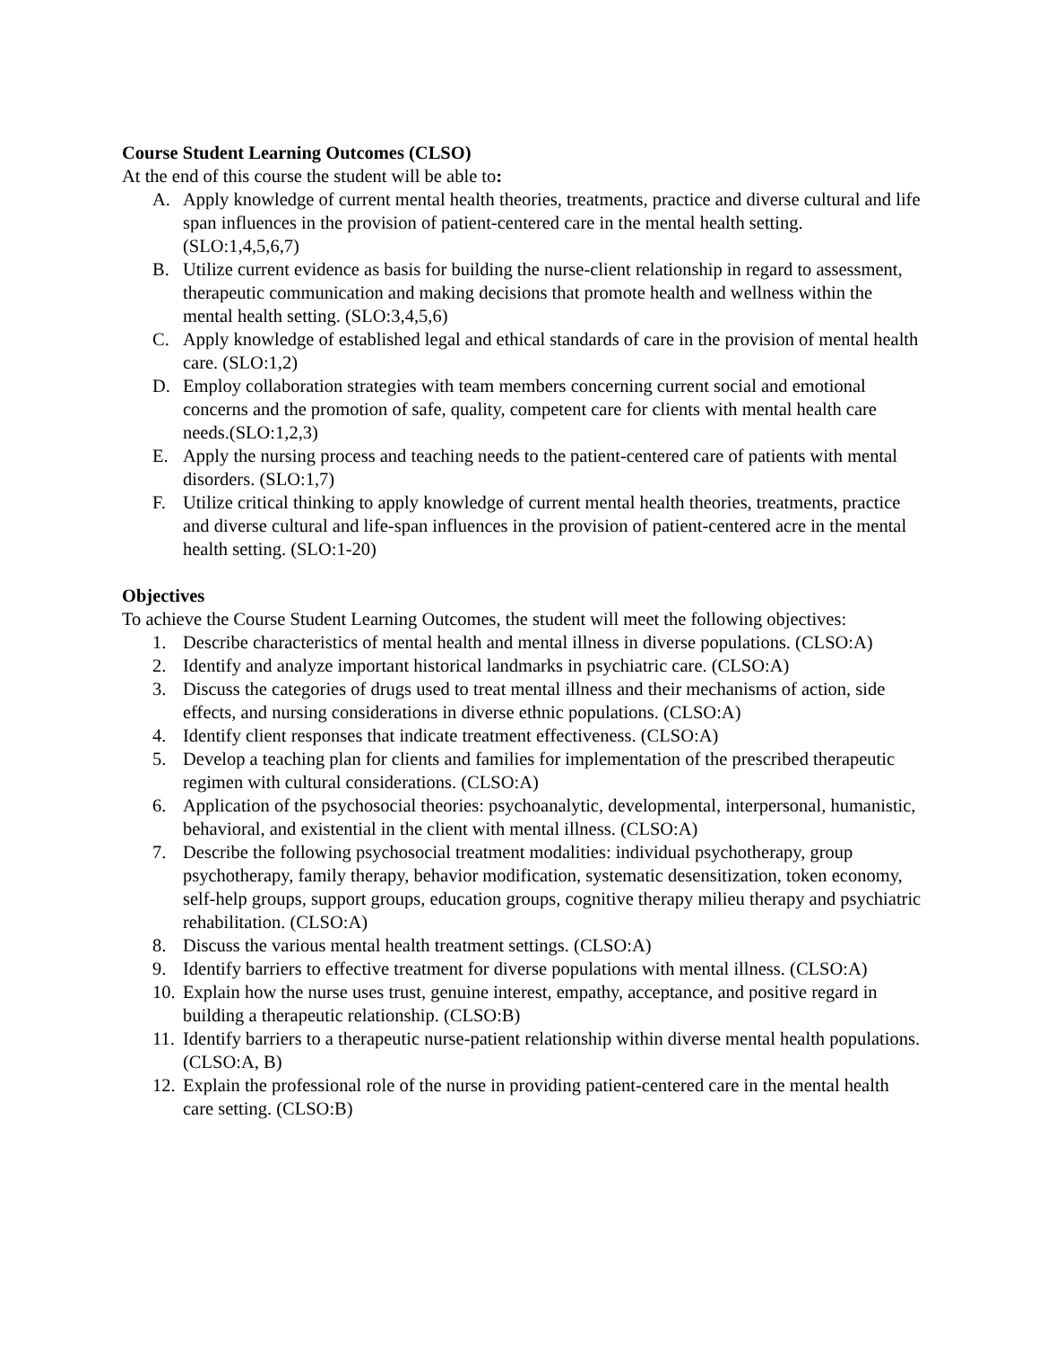Course Student Learning Outcomes (CLSO)
At the end of this course the student will be able to:
A. Apply knowledge of current mental health theories, treatments, practice and diverse cultural and life span influences in the provision of patient-centered care in the mental health setting. (SLO:1,4,5,6,7)
B. Utilize current evidence as basis for building the nurse-client relationship in regard to assessment, therapeutic communication and making decisions that promote health and wellness within the mental health setting. (SLO:3,4,5,6)
C. Apply knowledge of established legal and ethical standards of care in the provision of mental health care. (SLO:1,2)
D. Employ collaboration strategies with team members concerning current social and emotional concerns and the promotion of safe, quality, competent care for clients with mental health care needs.(SLO:1,2,3)
E. Apply the nursing process and teaching needs to the patient-centered care of patients with mental disorders. (SLO:1,7)
F. Utilize critical thinking to apply knowledge of current mental health theories, treatments, practice and diverse cultural and life-span influences in the provision of patient-centered acre in the mental health setting. (SLO:1-20)
Objectives
To achieve the Course Student Learning Outcomes, the student will meet the following objectives:
1. Describe characteristics of mental health and mental illness in diverse populations. (CLSO:A)
2. Identify and analyze important historical landmarks in psychiatric care. (CLSO:A)
3. Discuss the categories of drugs used to treat mental illness and their mechanisms of action, side effects, and nursing considerations in diverse ethnic populations. (CLSO:A)
4. Identify client responses that indicate treatment effectiveness. (CLSO:A)
5. Develop a teaching plan for clients and families for implementation of the prescribed therapeutic regimen with cultural considerations. (CLSO:A)
6. Application of the psychosocial theories: psychoanalytic, developmental, interpersonal, humanistic, behavioral, and existential in the client with mental illness. (CLSO:A)
7. Describe the following psychosocial treatment modalities: individual psychotherapy, group psychotherapy, family therapy, behavior modification, systematic desensitization, token economy, self-help groups, support groups, education groups, cognitive therapy milieu therapy and psychiatric rehabilitation. (CLSO:A)
8. Discuss the various mental health treatment settings. (CLSO:A)
9. Identify barriers to effective treatment for diverse populations with mental illness. (CLSO:A)
10. Explain how the nurse uses trust, genuine interest, empathy, acceptance, and positive regard in building a therapeutic relationship. (CLSO:B)
11. Identify barriers to a therapeutic nurse-patient relationship within diverse mental health populations. (CLSO:A, B)
12. Explain the professional role of the nurse in providing patient-centered care in the mental health care setting. (CLSO:B)